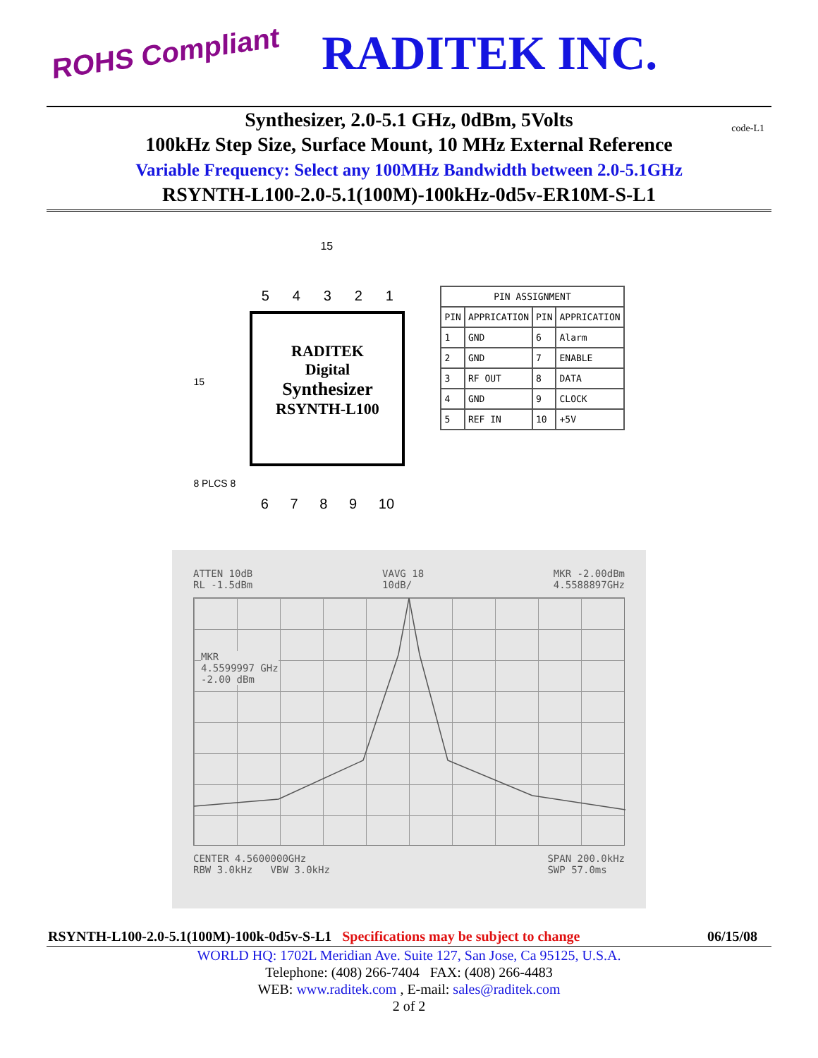ROHS Compliant
RADITEK INC.
Synthesizer, 2.0-5.1 GHz, 0dBm, 5Volts code-L1
100kHz Step Size, Surface Mount, 10 MHz External Reference
Variable Frequency: Select any 100MHz Bandwidth between 2.0-5.1GHz
RSYNTH-L100-2.0-5.1(100M)-100kHz-0d5v-ER10M-S-L1
15
5 4 3 2 1
15
RADITEK
Digital
Synthesizer
RSYNTH-L100
8 PLCS 8
6 7 8 9 10
| PIN ASSIGNMENT | | | |
| --- | --- | --- | --- |
| PIN | APPRICATION | PIN | APPRICATION |
| 1 | GND | 6 | Alarm |
| 2 | GND | 7 | ENABLE |
| 3 | RF OUT | 8 | DATA |
| 4 | GND | 9 | CLOCK |
| 5 | REF IN | 10 | +5V |
ATTEN 10dB
RL -1.5dBm VAVG 18
10dB/ MKR -2.00dBm
4.5588897GHz
MKR
4.5599997 GHz
-2.00 dBm
CENTER 4.5600000GHz
RBW 3.0kHz VBW 3.0kHz SPAN 200.0kHz
SWP 57.0ms
RSYNTH-L100-2.0-5.1(100M)-100k-0d5v-S-L1 Specifications may be subject to change 06/15/08
WORLD HQ: 1702L Meridian Ave. Suite 127, San Jose, Ca 95125, U.S.A.
Telephone: (408) 266-7404 FAX: (408) 266-4483
WEB: www.raditek.com , E-mail: sales@raditek.com
2 of 2